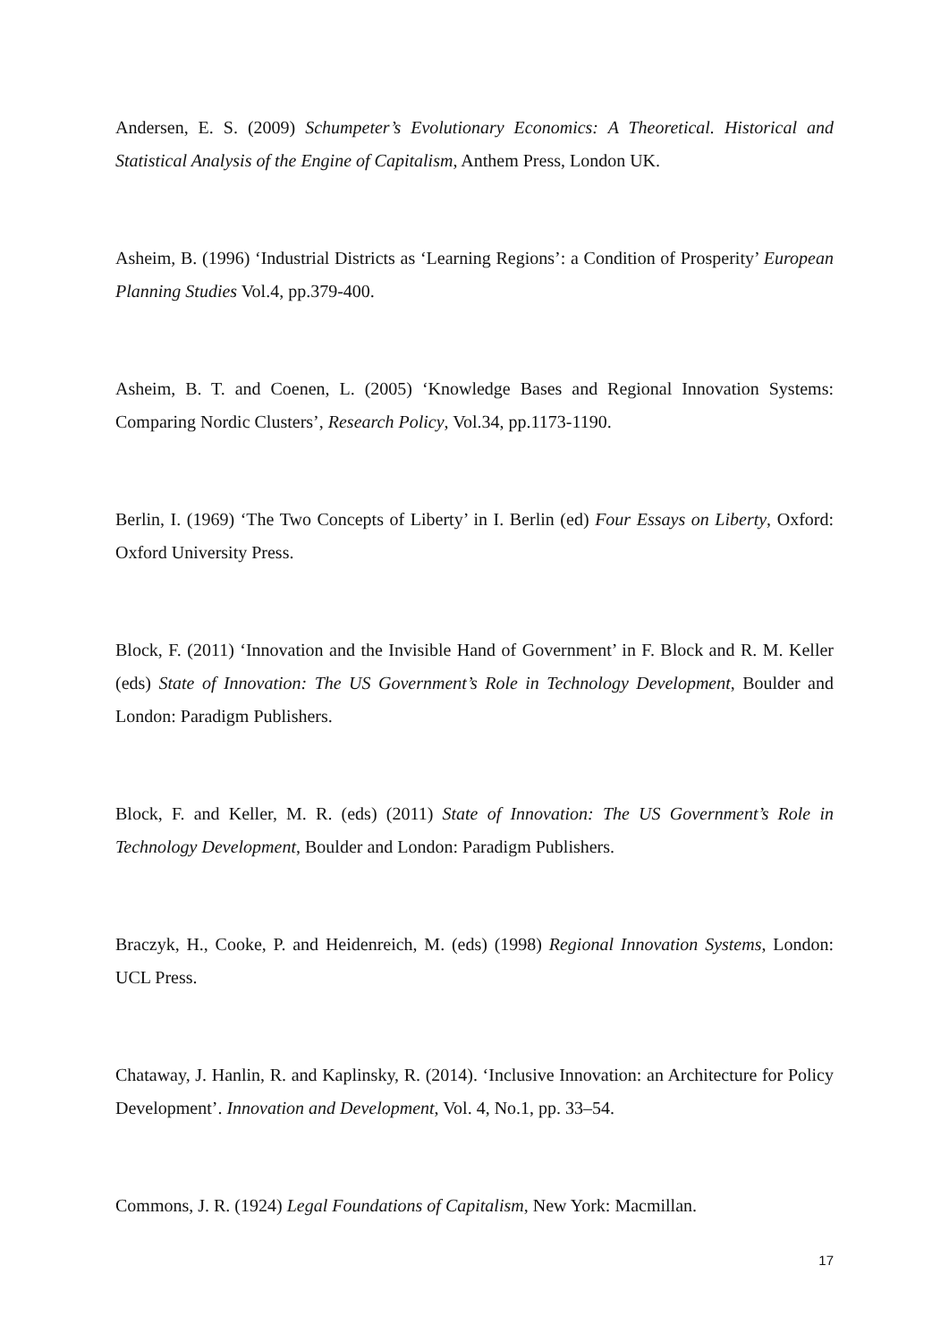Andersen, E. S. (2009) Schumpeter’s Evolutionary Economics: A Theoretical. Historical and Statistical Analysis of the Engine of Capitalism, Anthem Press, London UK.
Asheim, B. (1996) ‘Industrial Districts as ‘Learning Regions’: a Condition of Prosperity’ European Planning Studies Vol.4, pp.379-400.
Asheim, B. T. and Coenen, L. (2005) ‘Knowledge Bases and Regional Innovation Systems: Comparing Nordic Clusters’, Research Policy, Vol.34, pp.1173-1190.
Berlin, I. (1969) ‘The Two Concepts of Liberty’ in I. Berlin (ed) Four Essays on Liberty, Oxford: Oxford University Press.
Block, F. (2011) ‘Innovation and the Invisible Hand of Government’ in F. Block and R. M. Keller (eds) State of Innovation: The US Government’s Role in Technology Development, Boulder and London: Paradigm Publishers.
Block, F. and Keller, M. R. (eds) (2011) State of Innovation: The US Government’s Role in Technology Development, Boulder and London: Paradigm Publishers.
Braczyk, H., Cooke, P. and Heidenreich, M. (eds) (1998) Regional Innovation Systems, London: UCL Press.
Chataway, J. Hanlin, R. and Kaplinsky, R. (2014). ‘Inclusive Innovation: an Architecture for Policy Development’. Innovation and Development, Vol. 4, No.1, pp. 33–54.
Commons, J. R. (1924) Legal Foundations of Capitalism, New York: Macmillan.
17